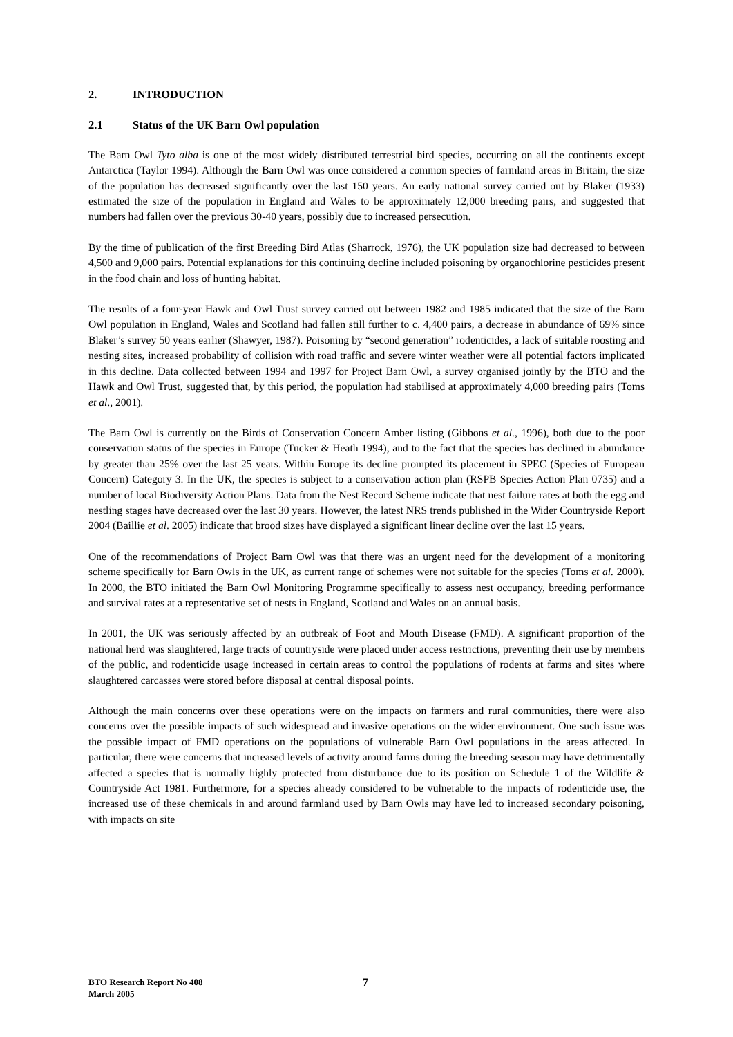2. INTRODUCTION
2.1 Status of the UK Barn Owl population
The Barn Owl Tyto alba is one of the most widely distributed terrestrial bird species, occurring on all the continents except Antarctica (Taylor 1994). Although the Barn Owl was once considered a common species of farmland areas in Britain, the size of the population has decreased significantly over the last 150 years. An early national survey carried out by Blaker (1933) estimated the size of the population in England and Wales to be approximately 12,000 breeding pairs, and suggested that numbers had fallen over the previous 30-40 years, possibly due to increased persecution.
By the time of publication of the first Breeding Bird Atlas (Sharrock, 1976), the UK population size had decreased to between 4,500 and 9,000 pairs. Potential explanations for this continuing decline included poisoning by organochlorine pesticides present in the food chain and loss of hunting habitat.
The results of a four-year Hawk and Owl Trust survey carried out between 1982 and 1985 indicated that the size of the Barn Owl population in England, Wales and Scotland had fallen still further to c. 4,400 pairs, a decrease in abundance of 69% since Blaker’s survey 50 years earlier (Shawyer, 1987). Poisoning by “second generation” rodenticides, a lack of suitable roosting and nesting sites, increased probability of collision with road traffic and severe winter weather were all potential factors implicated in this decline. Data collected between 1994 and 1997 for Project Barn Owl, a survey organised jointly by the BTO and the Hawk and Owl Trust, suggested that, by this period, the population had stabilised at approximately 4,000 breeding pairs (Toms et al., 2001).
The Barn Owl is currently on the Birds of Conservation Concern Amber listing (Gibbons et al., 1996), both due to the poor conservation status of the species in Europe (Tucker & Heath 1994), and to the fact that the species has declined in abundance by greater than 25% over the last 25 years. Within Europe its decline prompted its placement in SPEC (Species of European Concern) Category 3. In the UK, the species is subject to a conservation action plan (RSPB Species Action Plan 0735) and a number of local Biodiversity Action Plans. Data from the Nest Record Scheme indicate that nest failure rates at both the egg and nestling stages have decreased over the last 30 years. However, the latest NRS trends published in the Wider Countryside Report 2004 (Baillie et al. 2005) indicate that brood sizes have displayed a significant linear decline over the last 15 years.
One of the recommendations of Project Barn Owl was that there was an urgent need for the development of a monitoring scheme specifically for Barn Owls in the UK, as current range of schemes were not suitable for the species (Toms et al. 2000). In 2000, the BTO initiated the Barn Owl Monitoring Programme specifically to assess nest occupancy, breeding performance and survival rates at a representative set of nests in England, Scotland and Wales on an annual basis.
In 2001, the UK was seriously affected by an outbreak of Foot and Mouth Disease (FMD). A significant proportion of the national herd was slaughtered, large tracts of countryside were placed under access restrictions, preventing their use by members of the public, and rodenticide usage increased in certain areas to control the populations of rodents at farms and sites where slaughtered carcasses were stored before disposal at central disposal points.
Although the main concerns over these operations were on the impacts on farmers and rural communities, there were also concerns over the possible impacts of such widespread and invasive operations on the wider environment. One such issue was the possible impact of FMD operations on the populations of vulnerable Barn Owl populations in the areas affected. In particular, there were concerns that increased levels of activity around farms during the breeding season may have detrimentally affected a species that is normally highly protected from disturbance due to its position on Schedule 1 of the Wildlife & Countryside Act 1981. Furthermore, for a species already considered to be vulnerable to the impacts of rodenticide use, the increased use of these chemicals in and around farmland used by Barn Owls may have led to increased secondary poisoning, with impacts on site
BTO Research Report No 408
March 2005
7